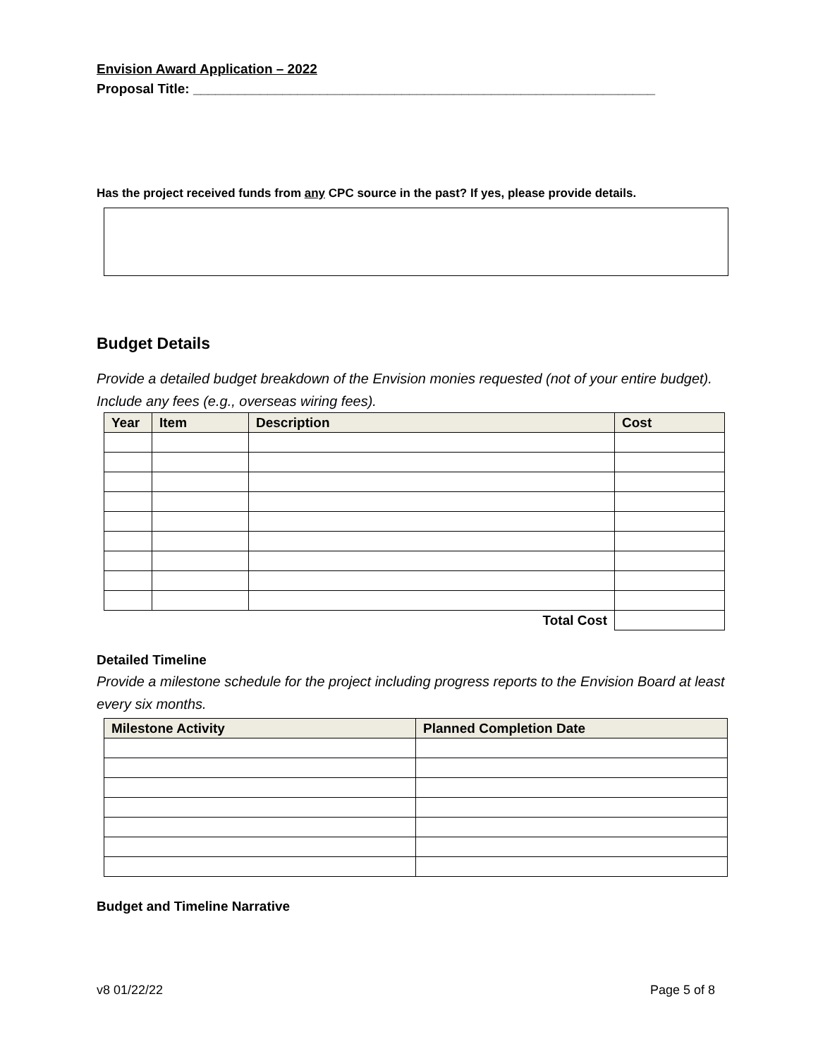Envision Award Application – 2022
Proposal Title: ______________________________________________________________
Has the project received funds from any CPC source in the past? If yes, please provide details.
Budget Details
Provide a detailed budget breakdown of the Envision monies requested (not of your entire budget). Include any fees (e.g., overseas wiring fees).
| Year | Item | Description | Cost |
| --- | --- | --- | --- |
| Total Cost | | | |
Detailed Timeline
Provide a milestone schedule for the project including progress reports to the Envision Board at least every six months.
| Milestone Activity | Planned Completion Date |
| --- | --- |
Budget and Timeline Narrative
v8 01/22/22 Page 5 of 8